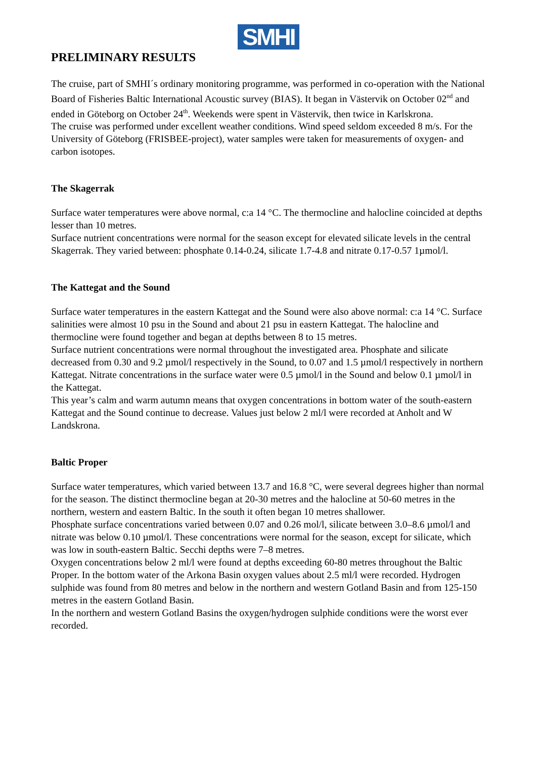SMHI
PRELIMINARY RESULTS
The cruise, part of SMHI´s ordinary monitoring programme, was performed in co-operation with the National Board of Fisheries Baltic International Acoustic survey (BIAS). It began in Västervik on October 02<sup>nd</sup> and ended in Göteborg on October 24<sup>th</sup>. Weekends were spent in Västervik, then twice in Karlskrona.
The cruise was performed under excellent weather conditions. Wind speed seldom exceeded 8 m/s. For the University of Göteborg (FRISBEE-project), water samples were taken for measurements of oxygen- and carbon isotopes.
The Skagerrak
Surface water temperatures were above normal, c:a 14 °C. The thermocline and halocline coincided at depths lesser than 10 metres.
Surface nutrient concentrations were normal for the season except for elevated silicate levels in the central Skagerrak. They varied between: phosphate 0.14-0.24, silicate 1.7-4.8 and nitrate 0.17-0.57 1µmol/l.
The Kattegat and the Sound
Surface water temperatures in the eastern Kattegat and the Sound were also above normal: c:a 14 °C. Surface salinities were almost 10 psu in the Sound and about 21 psu in eastern Kattegat. The halocline and thermocline were found together and began at depths between 8 to 15 metres.
Surface nutrient concentrations were normal throughout the investigated area. Phosphate and silicate decreased from 0.30 and 9.2 µmol/l respectively in the Sound, to 0.07 and 1.5 µmol/l respectively in northern Kattegat. Nitrate concentrations in the surface water were 0.5 µmol/l in the Sound and below 0.1 µmol/l in the Kattegat.
This year’s calm and warm autumn means that oxygen concentrations in bottom water of the south-eastern Kattegat and the Sound continue to decrease. Values just below 2 ml/l were recorded at Anholt and W Landskrona.
Baltic Proper
Surface water temperatures, which varied between 13.7 and 16.8 °C, were several degrees higher than normal for the season. The distinct thermocline began at 20-30 metres and the halocline at 50-60 metres in the northern, western and eastern Baltic. In the south it often began 10 metres shallower.
Phosphate surface concentrations varied between 0.07 and 0.26 mol/l, silicate between 3.0–8.6 µmol/l and nitrate was below 0.10 µmol/l. These concentrations were normal for the season, except for silicate, which was low in south-eastern Baltic. Secchi depths were 7–8 metres.
Oxygen concentrations below 2 ml/l were found at depths exceeding 60-80 metres throughout the Baltic Proper. In the bottom water of the Arkona Basin oxygen values about 2.5 ml/l were recorded. Hydrogen sulphide was found from 80 metres and below in the northern and western Gotland Basin and from 125-150 metres in the eastern Gotland Basin.
In the northern and western Gotland Basins the oxygen/hydrogen sulphide conditions were the worst ever recorded.